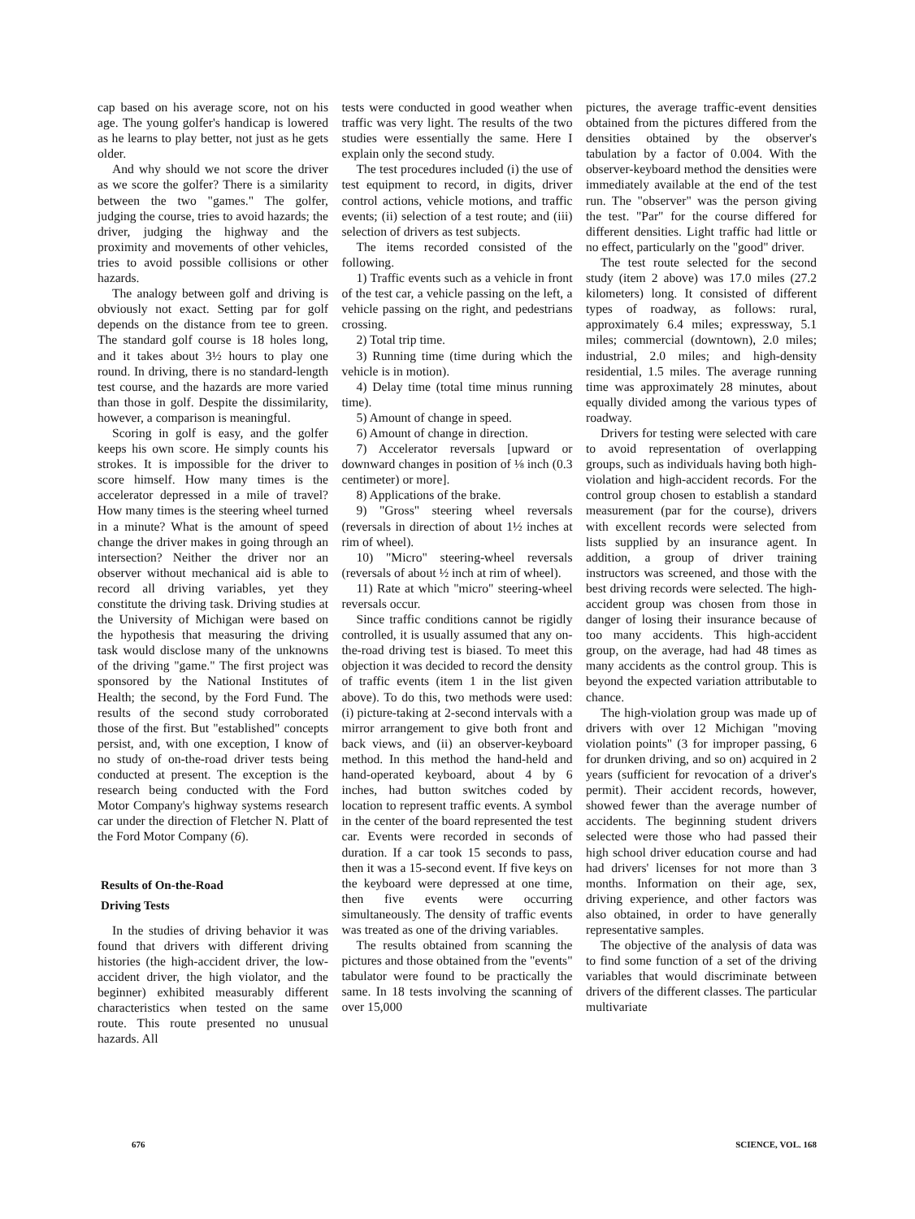cap based on his average score, not on his age. The young golfer's handicap is lowered as he learns to play better, not just as he gets older.
And why should we not score the driver as we score the golfer? There is a similarity between the two "games." The golfer, judging the course, tries to avoid hazards; the driver, judging the highway and the proximity and movements of other vehicles, tries to avoid possible collisions or other hazards.
The analogy between golf and driving is obviously not exact. Setting par for golf depends on the distance from tee to green. The standard golf course is 18 holes long, and it takes about 3½ hours to play one round. In driving, there is no standard-length test course, and the hazards are more varied than those in golf. Despite the dissimilarity, however, a comparison is meaningful.
Scoring in golf is easy, and the golfer keeps his own score. He simply counts his strokes. It is impossible for the driver to score himself. How many times is the accelerator depressed in a mile of travel? How many times is the steering wheel turned in a minute? What is the amount of speed change the driver makes in going through an intersection? Neither the driver nor an observer without mechanical aid is able to record all driving variables, yet they constitute the driving task. Driving studies at the University of Michigan were based on the hypothesis that measuring the driving task would disclose many of the unknowns of the driving "game." The first project was sponsored by the National Institutes of Health; the second, by the Ford Fund. The results of the second study corroborated those of the first. But "established" concepts persist, and, with one exception, I know of no study of on-the-road driver tests being conducted at present. The exception is the research being conducted with the Ford Motor Company's highway systems research car under the direction of Fletcher N. Platt of the Ford Motor Company (6).
Results of On-the-Road
Driving Tests
In the studies of driving behavior it was found that drivers with different driving histories (the high-accident driver, the low-accident driver, the high violator, and the beginner) exhibited measurably different characteristics when tested on the same route. This route presented no unusual hazards. All
tests were conducted in good weather when traffic was very light. The results of the two studies were essentially the same. Here I explain only the second study.
The test procedures included (i) the use of test equipment to record, in digits, driver control actions, vehicle motions, and traffic events; (ii) selection of a test route; and (iii) selection of drivers as test subjects.
The items recorded consisted of the following.
1) Traffic events such as a vehicle in front of the test car, a vehicle passing on the left, a vehicle passing on the right, and pedestrians crossing.
2) Total trip time.
3) Running time (time during which the vehicle is in motion).
4) Delay time (total time minus running time).
5) Amount of change in speed.
6) Amount of change in direction.
7) Accelerator reversals [upward or downward changes in position of ⅛ inch (0.3 centimeter) or more].
8) Applications of the brake.
9) "Gross" steering wheel reversals (reversals in direction of about 1½ inches at rim of wheel).
10) "Micro" steering-wheel reversals (reversals of about ½ inch at rim of wheel).
11) Rate at which "micro" steering-wheel reversals occur.
Since traffic conditions cannot be rigidly controlled, it is usually assumed that any on-the-road driving test is biased. To meet this objection it was decided to record the density of traffic events (item 1 in the list given above). To do this, two methods were used: (i) picture-taking at 2-second intervals with a mirror arrangement to give both front and back views, and (ii) an observer-keyboard method. In this method the hand-held and hand-operated keyboard, about 4 by 6 inches, had button switches coded by location to represent traffic events. A symbol in the center of the board represented the test car. Events were recorded in seconds of duration. If a car took 15 seconds to pass, then it was a 15-second event. If five keys on the keyboard were depressed at one time, then five events were occurring simultaneously. The density of traffic events was treated as one of the driving variables.
The results obtained from scanning the pictures and those obtained from the "events" tabulator were found to be practically the same. In 18 tests involving the scanning of over 15,000
pictures, the average traffic-event densities obtained from the pictures differed from the densities obtained by the observer's tabulation by a factor of 0.004. With the observer-keyboard method the densities were immediately available at the end of the test run. The "observer" was the person giving the test. "Par" for the course differed for different densities. Light traffic had little or no effect, particularly on the "good" driver.
The test route selected for the second study (item 2 above) was 17.0 miles (27.2 kilometers) long. It consisted of different types of roadway, as follows: rural, approximately 6.4 miles; expressway, 5.1 miles; commercial (downtown), 2.0 miles; industrial, 2.0 miles; and high-density residential, 1.5 miles. The average running time was approximately 28 minutes, about equally divided among the various types of roadway.
Drivers for testing were selected with care to avoid representation of overlapping groups, such as individuals having both high-violation and high-accident records. For the control group chosen to establish a standard measurement (par for the course), drivers with excellent records were selected from lists supplied by an insurance agent. In addition, a group of driver training instructors was screened, and those with the best driving records were selected. The high-accident group was chosen from those in danger of losing their insurance because of too many accidents. This high-accident group, on the average, had had 48 times as many accidents as the control group. This is beyond the expected variation attributable to chance.
The high-violation group was made up of drivers with over 12 Michigan "moving violation points" (3 for improper passing, 6 for drunken driving, and so on) acquired in 2 years (sufficient for revocation of a driver's permit). Their accident records, however, showed fewer than the average number of accidents. The beginning student drivers selected were those who had passed their high school driver education course and had had drivers' licenses for not more than 3 months. Information on their age, sex, driving experience, and other factors was also obtained, in order to have generally representative samples.
The objective of the analysis of data was to find some function of a set of the driving variables that would discriminate between drivers of the different classes. The particular multivariate
676 SCIENCE, VOL. 168